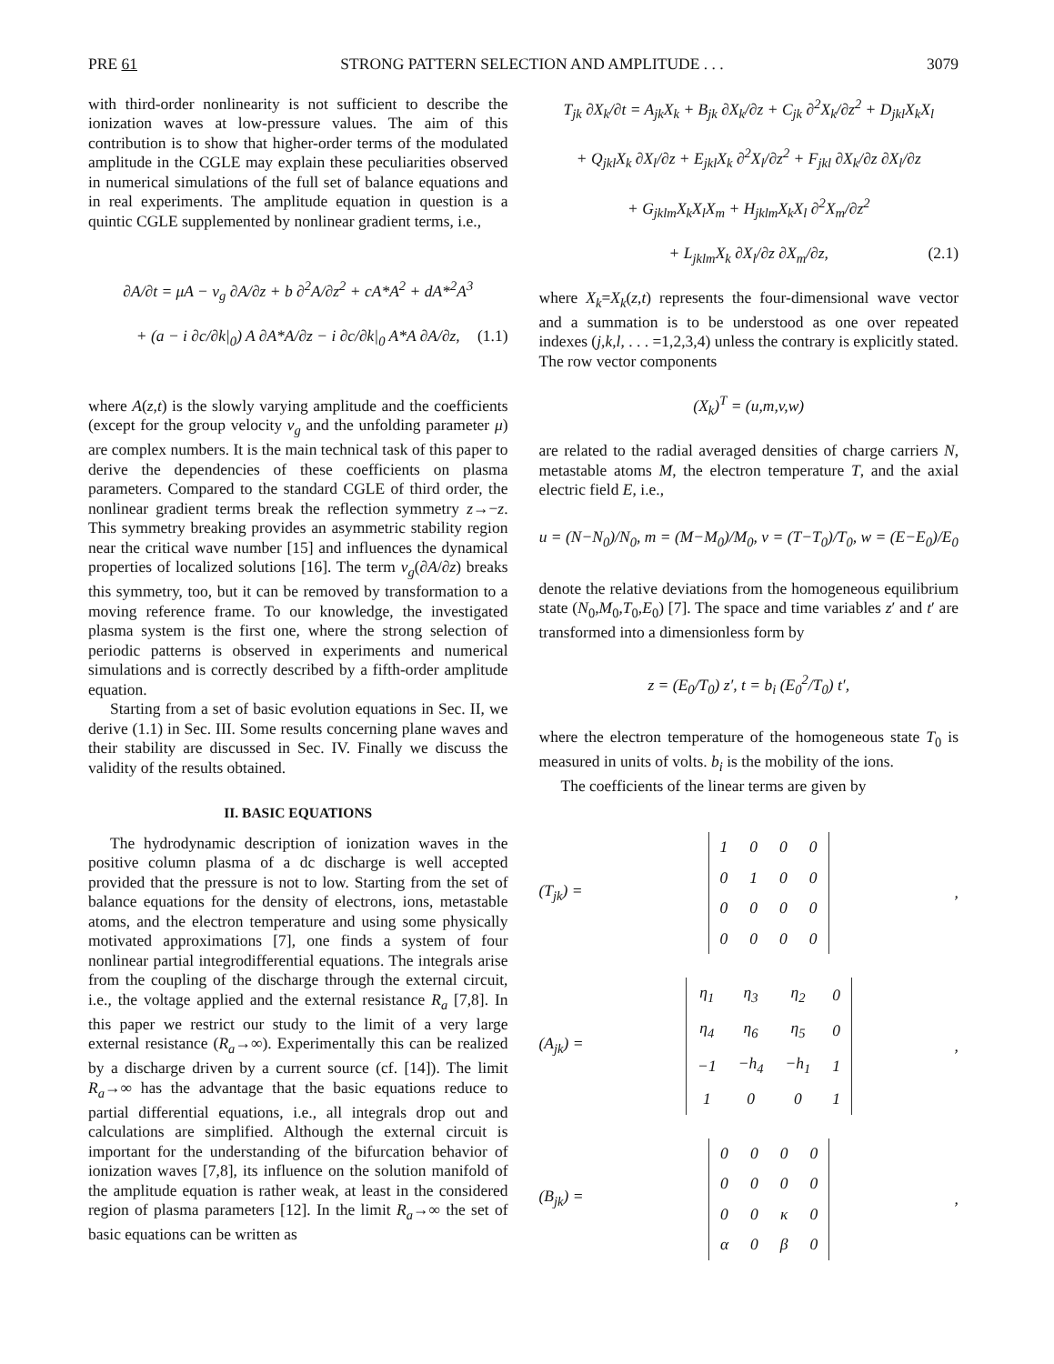PRE 61 STRONG PATTERN SELECTION AND AMPLITUDE . . . 3079
with third-order nonlinearity is not sufficient to describe the ionization waves at low-pressure values. The aim of this contribution is to show that higher-order terms of the modulated amplitude in the CGLE may explain these peculiarities observed in numerical simulations of the full set of balance equations and in real experiments. The amplitude equation in question is a quintic CGLE supplemented by nonlinear gradient terms, i.e.,
∂A/∂t = μA − v<sub>g</sub> ∂A/∂z + b ∂<sup>2</sup>A/∂z<sup>2</sup> + cA*A<sup>2</sup> + dA*<sup>2</sup>A<sup>3</sup>
+ (a − i ∂c/∂k|<sub>0</sub>) A ∂A*A/∂z − i ∂c/∂k|<sub>0</sub> A*A ∂A/∂z, (1.1)
where A(z,t) is the slowly varying amplitude and the coefficients (except for the group velocity v<sub>g</sub> and the unfolding parameter μ) are complex numbers. It is the main technical task of this paper to derive the dependencies of these coefficients on plasma parameters. Compared to the standard CGLE of third order, the nonlinear gradient terms break the reflection symmetry z→−z. This symmetry breaking provides an asymmetric stability region near the critical wave number [15] and influences the dynamical properties of localized solutions [16]. The term v<sub>g</sub>(∂A/∂z) breaks this symmetry, too, but it can be removed by transformation to a moving reference frame. To our knowledge, the investigated plasma system is the first one, where the strong selection of periodic patterns is observed in experiments and numerical simulations and is correctly described by a fifth-order amplitude equation.
Starting from a set of basic evolution equations in Sec. II, we derive (1.1) in Sec. III. Some results concerning plane waves and their stability are discussed in Sec. IV. Finally we discuss the validity of the results obtained.
II. BASIC EQUATIONS
The hydrodynamic description of ionization waves in the positive column plasma of a dc discharge is well accepted provided that the pressure is not to low. Starting from the set of balance equations for the density of electrons, ions, metastable atoms, and the electron temperature and using some physically motivated approximations [7], one finds a system of four nonlinear partial integrodifferential equations. The integrals arise from the coupling of the discharge through the external circuit, i.e., the voltage applied and the external resistance R<sub>a</sub> [7,8]. In this paper we restrict our study to the limit of a very large external resistance (R<sub>a</sub>→∞). Experimentally this can be realized by a discharge driven by a current source (cf. [14]). The limit R<sub>a</sub>→∞ has the advantage that the basic equations reduce to partial differential equations, i.e., all integrals drop out and calculations are simplified. Although the external circuit is important for the understanding of the bifurcation behavior of ionization waves [7,8], its influence on the solution manifold of the amplitude equation is rather weak, at least in the considered region of plasma parameters [12]. In the limit R<sub>a</sub>→∞ the set of basic equations can be written as
T<sub>jk</sub> ∂X<sub>k</sub>/∂t = A<sub>jk</sub>X<sub>k</sub> + B<sub>jk</sub> ∂X<sub>k</sub>/∂z + C<sub>jk</sub> ∂<sup>2</sup>X<sub>k</sub>/∂z<sup>2</sup> + D<sub>jkl</sub>X<sub>k</sub>X<sub>l</sub>
+ Q<sub>jkl</sub>X<sub>k</sub> ∂X<sub>l</sub>/∂z + E<sub>jkl</sub>X<sub>k</sub> ∂<sup>2</sup>X<sub>l</sub>/∂z<sup>2</sup> + F<sub>jkl</sub> ∂X<sub>k</sub>/∂z ∂X<sub>l</sub>/∂z
+ G<sub>jklm</sub>X<sub>k</sub>X<sub>l</sub>X<sub>m</sub> + H<sub>jklm</sub>X<sub>k</sub>X<sub>l</sub> ∂<sup>2</sup>X<sub>m</sub>/∂z<sup>2</sup>
+ L<sub>jklm</sub>X<sub>k</sub> ∂X<sub>l</sub>/∂z ∂X<sub>m</sub>/∂z, (2.1)
where X<sub>k</sub>=X<sub>k</sub>(z,t) represents the four-dimensional wave vector and a summation is to be understood as one over repeated indexes (j,k,l, . . . =1,2,3,4) unless the contrary is explicitly stated. The row vector components
(X<sub>k</sub>)<sup>T</sup> = (u,m,v,w)
are related to the radial averaged densities of charge carriers N, metastable atoms M, the electron temperature T, and the axial electric field E, i.e.,
u = (N−N<sub>0</sub>)/N<sub>0</sub>, m = (M−M<sub>0</sub>)/M<sub>0</sub>, v = (T−T<sub>0</sub>)/T<sub>0</sub>, w = (E−E<sub>0</sub>)/E<sub>0</sub>
denote the relative deviations from the homogeneous equilibrium state (N<sub>0</sub>,M<sub>0</sub>,T<sub>0</sub>,E<sub>0</sub>) [7]. The space and time variables z′ and t′ are transformed into a dimensionless form by
z = (E<sub>0</sub>/T<sub>0</sub>) z′, t = b<sub>i</sub> (E<sub>0</sub><sup>2</sup>/T<sub>0</sub>) t′,
where the electron temperature of the homogeneous state T<sub>0</sub> is measured in units of volts. b<sub>i</sub> is the mobility of the ions.
The coefficients of the linear terms are given by
(T<sub>jk</sub>) =
| 1 | 0 | 0 | 0 |
| 0 | 1 | 0 | 0 |
| 0 | 0 | 0 | 0 |
| 0 | 0 | 0 | 0 |
,
(A<sub>jk</sub>) =
| η<sub>1</sub> | η<sub>3</sub> | η<sub>2</sub> | 0 |
| η<sub>4</sub> | η<sub>6</sub> | η<sub>5</sub> | 0 |
| −1 | −h<sub>4</sub> | −h<sub>1</sub> | 1 |
| 1 | 0 | 0 | 1 |
,
(B<sub>jk</sub>) =
| 0 | 0 | 0 | 0 |
| 0 | 0 | 0 | 0 |
| 0 | 0 | κ | 0 |
| α | 0 | β | 0 |
,